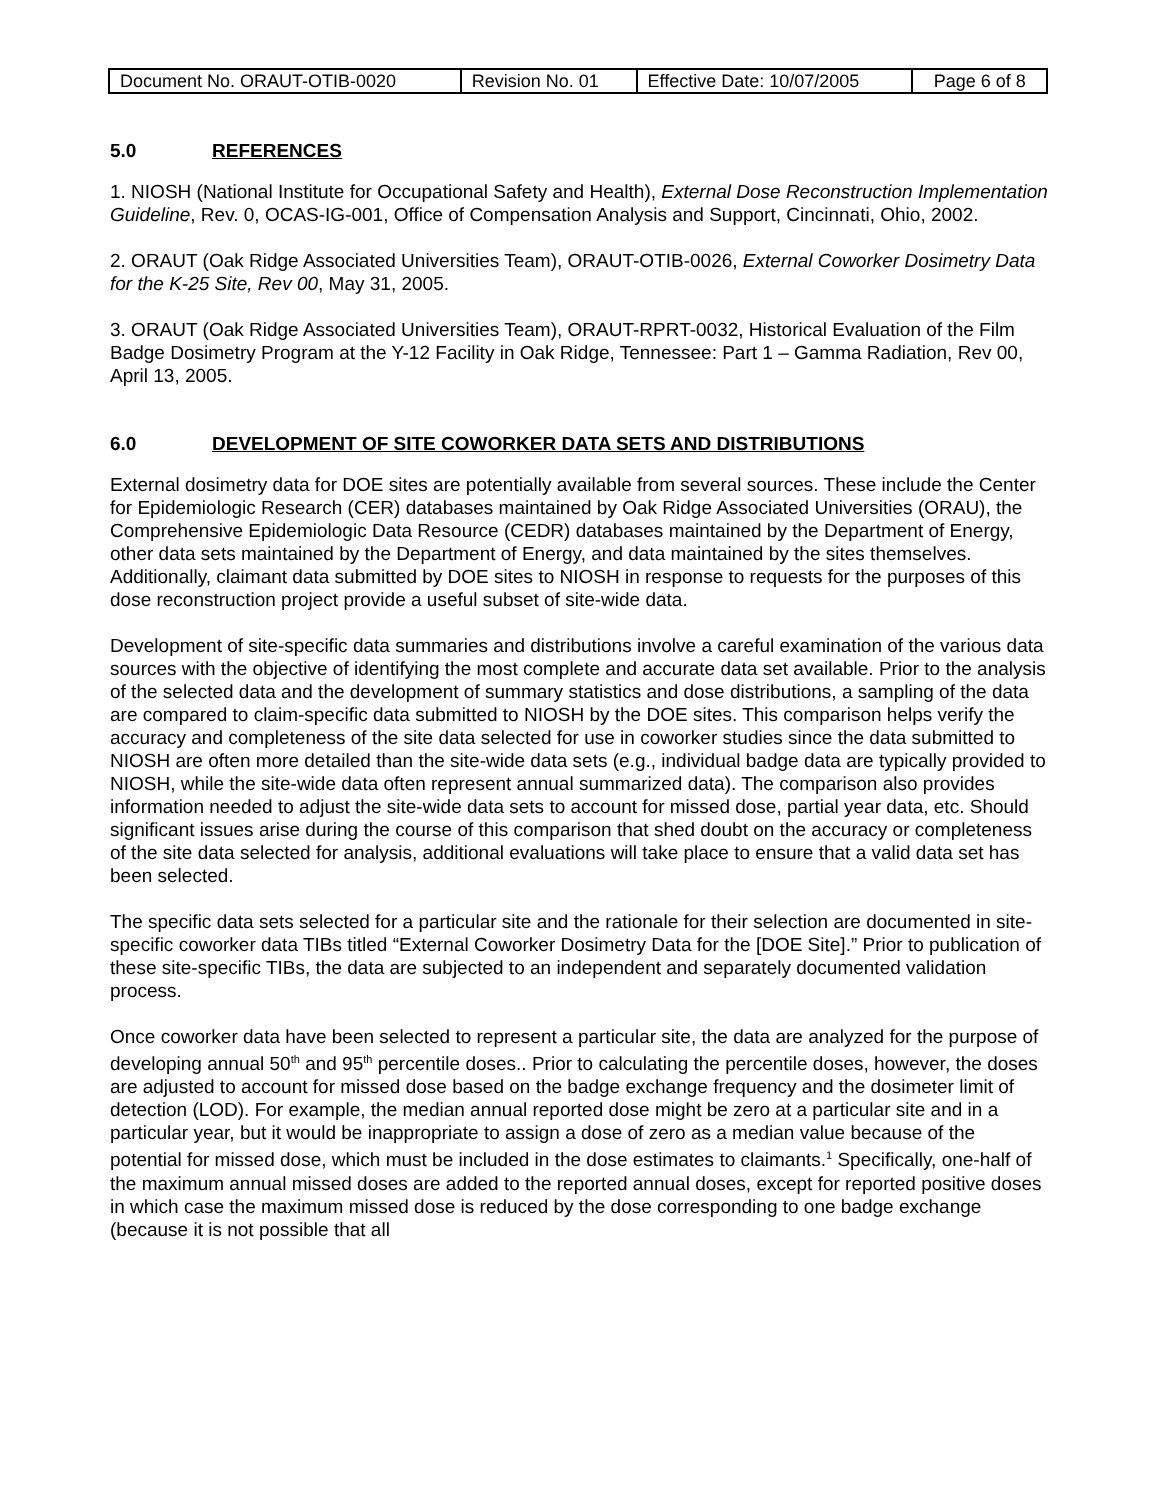| Document No. ORAUT-OTIB-0020 | Revision No. 01 | Effective Date: 10/07/2005 | Page 6 of 8 |
5.0 REFERENCES
1. NIOSH (National Institute for Occupational Safety and Health), External Dose Reconstruction Implementation Guideline, Rev. 0, OCAS-IG-001, Office of Compensation Analysis and Support, Cincinnati, Ohio, 2002.
2. ORAUT (Oak Ridge Associated Universities Team), ORAUT-OTIB-0026, External Coworker Dosimetry Data for the K-25 Site, Rev 00, May 31, 2005.
3. ORAUT (Oak Ridge Associated Universities Team), ORAUT-RPRT-0032, Historical Evaluation of the Film Badge Dosimetry Program at the Y-12 Facility in Oak Ridge, Tennessee: Part 1 – Gamma Radiation, Rev 00, April 13, 2005.
6.0 DEVELOPMENT OF SITE COWORKER DATA SETS AND DISTRIBUTIONS
External dosimetry data for DOE sites are potentially available from several sources. These include the Center for Epidemiologic Research (CER) databases maintained by Oak Ridge Associated Universities (ORAU), the Comprehensive Epidemiologic Data Resource (CEDR) databases maintained by the Department of Energy, other data sets maintained by the Department of Energy, and data maintained by the sites themselves. Additionally, claimant data submitted by DOE sites to NIOSH in response to requests for the purposes of this dose reconstruction project provide a useful subset of site-wide data.
Development of site-specific data summaries and distributions involve a careful examination of the various data sources with the objective of identifying the most complete and accurate data set available. Prior to the analysis of the selected data and the development of summary statistics and dose distributions, a sampling of the data are compared to claim-specific data submitted to NIOSH by the DOE sites. This comparison helps verify the accuracy and completeness of the site data selected for use in coworker studies since the data submitted to NIOSH are often more detailed than the site-wide data sets (e.g., individual badge data are typically provided to NIOSH, while the site-wide data often represent annual summarized data). The comparison also provides information needed to adjust the site-wide data sets to account for missed dose, partial year data, etc. Should significant issues arise during the course of this comparison that shed doubt on the accuracy or completeness of the site data selected for analysis, additional evaluations will take place to ensure that a valid data set has been selected.
The specific data sets selected for a particular site and the rationale for their selection are documented in site-specific coworker data TIBs titled “External Coworker Dosimetry Data for the [DOE Site].” Prior to publication of these site-specific TIBs, the data are subjected to an independent and separately documented validation process.
Once coworker data have been selected to represent a particular site, the data are analyzed for the purpose of developing annual 50<sup>th</sup> and 95<sup>th</sup> percentile doses.. Prior to calculating the percentile doses, however, the doses are adjusted to account for missed dose based on the badge exchange frequency and the dosimeter limit of detection (LOD). For example, the median annual reported dose might be zero at a particular site and in a particular year, but it would be inappropriate to assign a dose of zero as a median value because of the potential for missed dose, which must be included in the dose estimates to claimants.<sup>1</sup> Specifically, one-half of the maximum annual missed doses are added to the reported annual doses, except for reported positive doses in which case the maximum missed dose is reduced by the dose corresponding to one badge exchange (because it is not possible that all